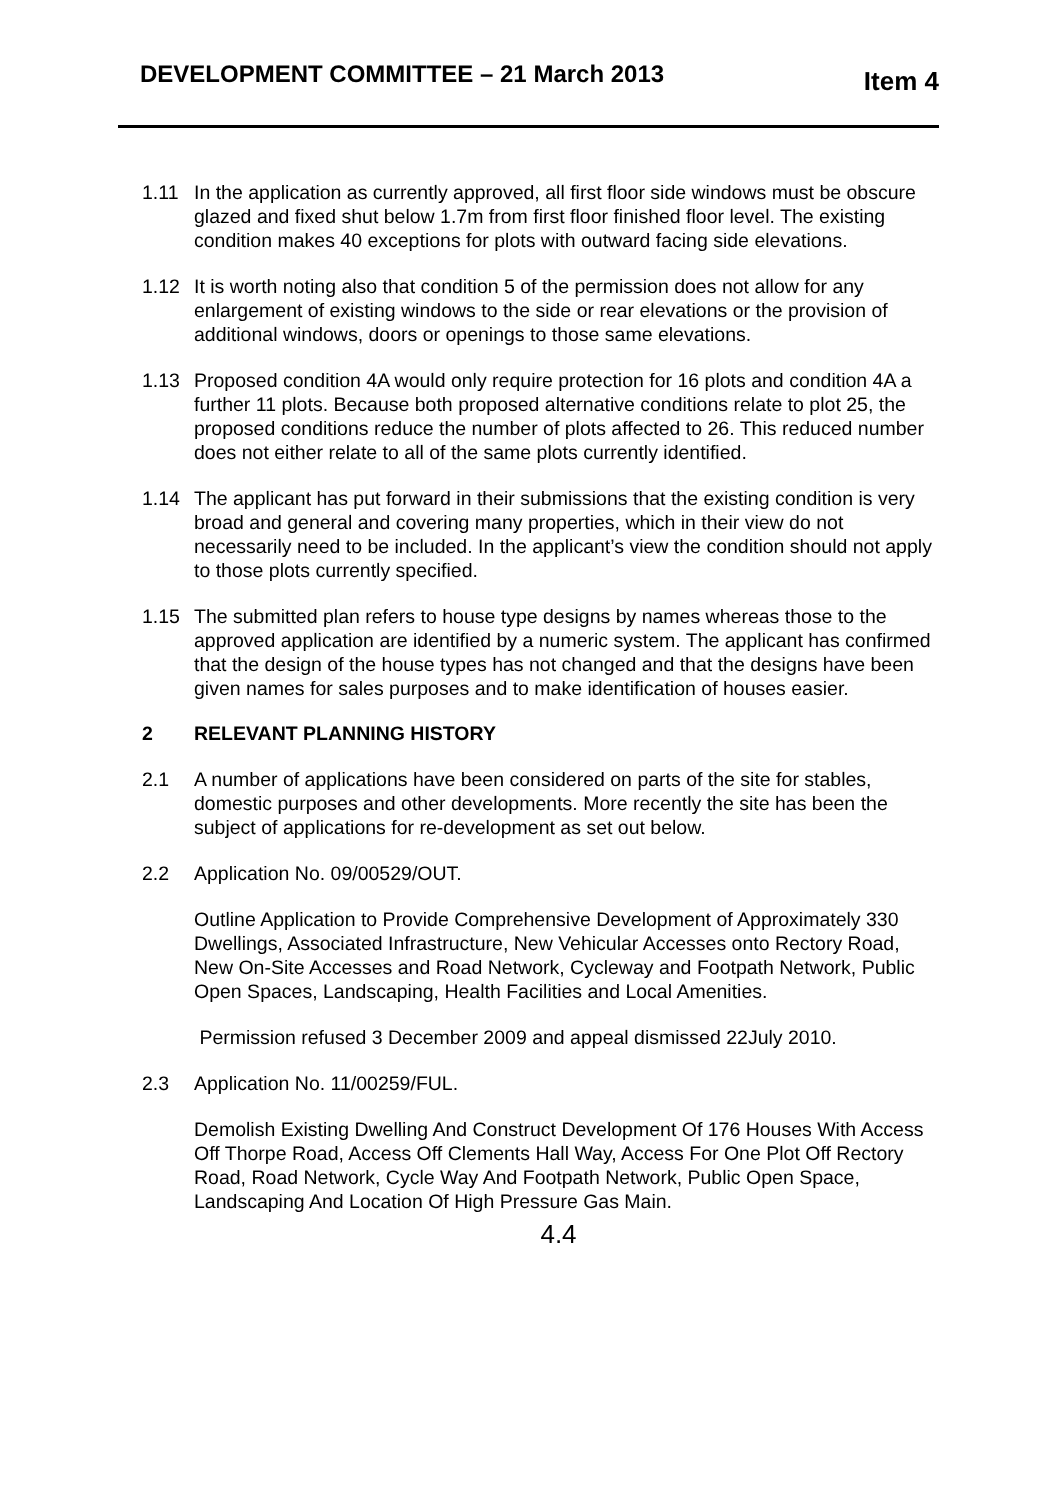DEVELOPMENT COMMITTEE – 21 March 2013 Item 4
1.11 In the application as currently approved, all first floor side windows must be obscure glazed and fixed shut below 1.7m from first floor finished floor level. The existing condition makes 40 exceptions for plots with outward facing side elevations.
1.12 It is worth noting also that condition 5 of the permission does not allow for any enlargement of existing windows to the side or rear elevations or the provision of additional windows, doors or openings to those same elevations.
1.13 Proposed condition 4A would only require protection for 16 plots and condition 4A a further 11 plots. Because both proposed alternative conditions relate to plot 25, the proposed conditions reduce the number of plots affected to 26. This reduced number does not either relate to all of the same plots currently identified.
1.14 The applicant has put forward in their submissions that the existing condition is very broad and general and covering many properties, which in their view do not necessarily need to be included. In the applicant’s view the condition should not apply to those plots currently specified.
1.15 The submitted plan refers to house type designs by names whereas those to the approved application are identified by a numeric system. The applicant has confirmed that the design of the house types has not changed and that the designs have been given names for sales purposes and to make identification of houses easier.
2 RELEVANT PLANNING HISTORY
2.1 A number of applications have been considered on parts of the site for stables, domestic purposes and other developments. More recently the site has been the subject of applications for re-development as set out below.
2.2 Application No. 09/00529/OUT.
Outline Application to Provide Comprehensive Development of Approximately 330 Dwellings, Associated Infrastructure, New Vehicular Accesses onto Rectory Road, New On-Site Accesses and Road Network, Cycleway and Footpath Network, Public Open Spaces, Landscaping, Health Facilities and Local Amenities.
Permission refused 3 December 2009 and appeal dismissed 22July 2010.
2.3 Application No. 11/00259/FUL.
Demolish Existing Dwelling And Construct Development Of 176 Houses With Access Off Thorpe Road, Access Off Clements Hall Way, Access For One Plot Off Rectory Road, Road Network, Cycle Way And Footpath Network, Public Open Space, Landscaping And Location Of High Pressure Gas Main.
4.4